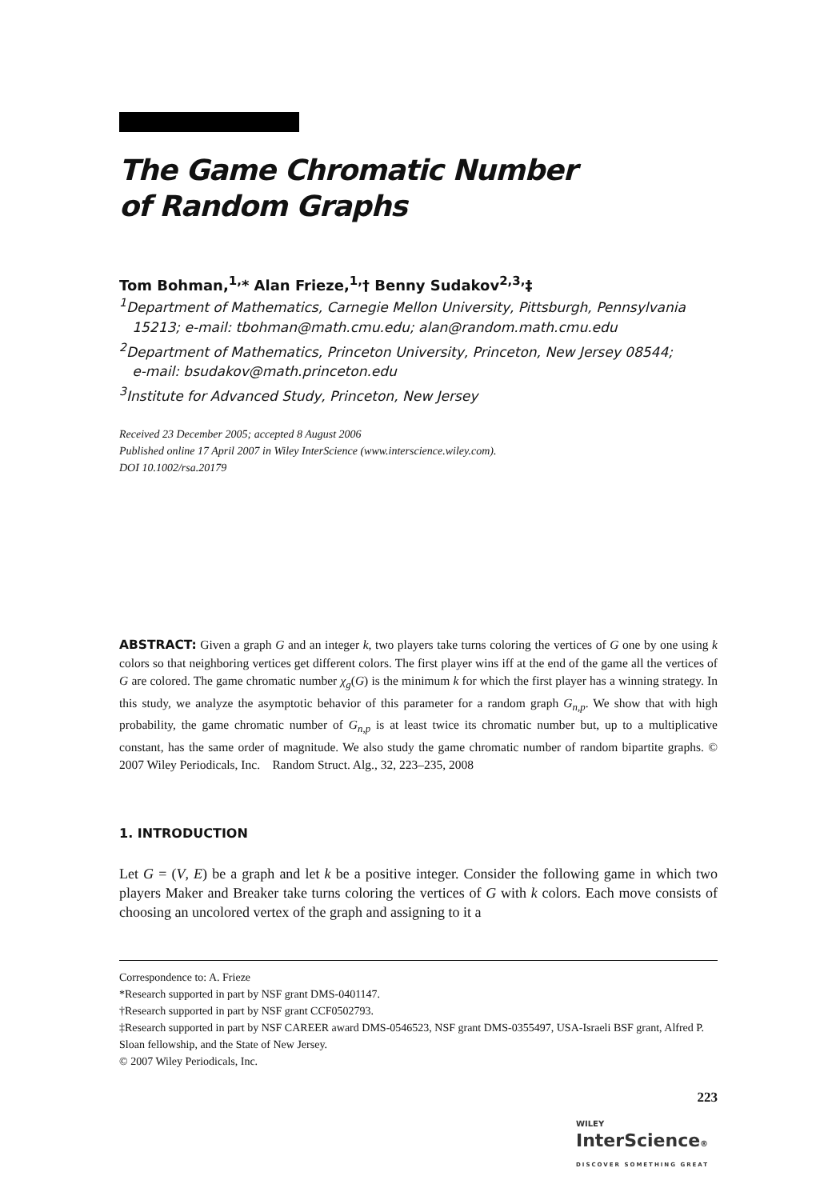The Game Chromatic Number
of Random Graphs
Tom Bohman,<sup>1,</sup>* Alan Frieze,<sup>1,</sup>† Benny Sudakov<sup>2,3,</sup>‡
<sup>1</sup> Department of Mathematics, Carnegie Mellon University, Pittsburgh, Pennsylvania
15213; e-mail: tbohman@math.cmu.edu; alan@random.math.cmu.edu
<sup>2</sup> Department of Mathematics, Princeton University, Princeton, New Jersey 08544;
e-mail: bsudakov@math.princeton.edu
<sup>3</sup> Institute for Advanced Study, Princeton, New Jersey
Received 23 December 2005; accepted 8 August 2006
Published online 17 April 2007 in Wiley InterScience (www.interscience.wiley.com).
DOI 10.1002/rsa.20179
ABSTRACT: Given a graph G and an integer k, two players take turns coloring the vertices of G one by one using k colors so that neighboring vertices get different colors. The first player wins iff at the end of the game all the vertices of G are colored. The game chromatic number χ<sub>g</sub>(G) is the minimum k for which the first player has a winning strategy. In this study, we analyze the asymptotic behavior of this parameter for a random graph G<sub>n,p</sub>. We show that with high probability, the game chromatic number of G<sub>n,p</sub> is at least twice its chromatic number but, up to a multiplicative constant, has the same order of magnitude. We also study the game chromatic number of random bipartite graphs. © 2007 Wiley Periodicals, Inc. Random Struct. Alg., 32, 223–235, 2008
1. INTRODUCTION
Let G = (V, E) be a graph and let k be a positive integer. Consider the following game in which two players Maker and Breaker take turns coloring the vertices of G with k colors. Each move consists of choosing an uncolored vertex of the graph and assigning to it a
Correspondence to: A. Frieze
*Research supported in part by NSF grant DMS-0401147.
†Research supported in part by NSF grant CCF0502793.
‡Research supported in part by NSF CAREER award DMS-0546523, NSF grant DMS-0355497, USA-Israeli BSF grant, Alfred P. Sloan fellowship, and the State of New Jersey.
© 2007 Wiley Periodicals, Inc.
223
WILEY
InterScience®
DISCOVER SOMETHING GREAT